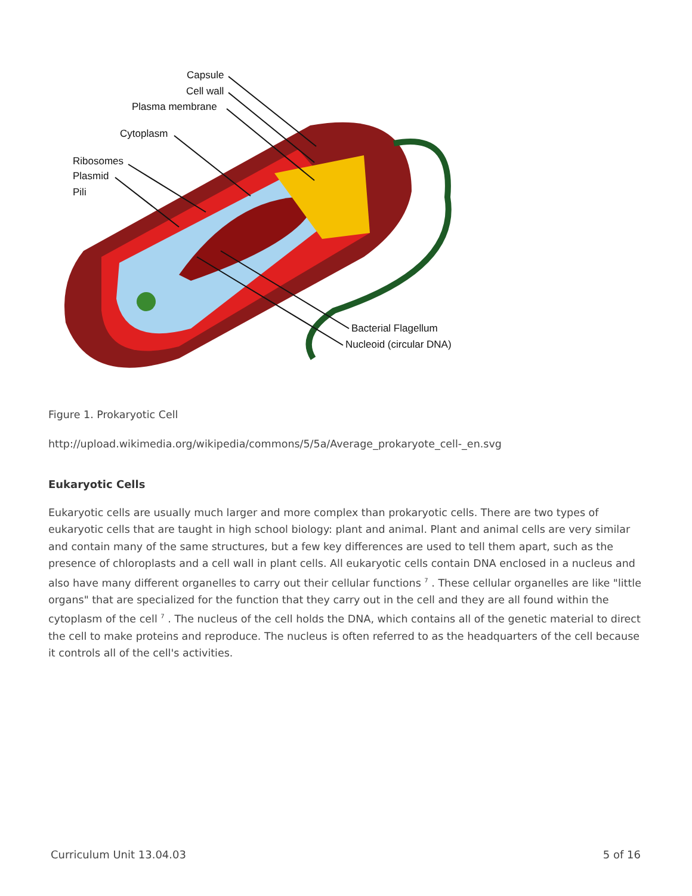Capsule
Cell wall
Plasma membrane
Cytoplasm
Ribosomes
Plasmid
Pili
Bacterial Flagellum
Nucleoid (circular DNA)
Figure 1. Prokaryotic Cell
http://upload.wikimedia.org/wikipedia/commons/5/5a/Average_prokaryote_cell-_en.svg
Eukaryotic Cells
Eukaryotic cells are usually much larger and more complex than prokaryotic cells. There are two types of eukaryotic cells that are taught in high school biology: plant and animal. Plant and animal cells are very similar and contain many of the same structures, but a few key differences are used to tell them apart, such as the presence of chloroplasts and a cell wall in plant cells. All eukaryotic cells contain DNA enclosed in a nucleus and also have many different organelles to carry out their cellular functions <sup>7</sup> . These cellular organelles are like "little organs" that are specialized for the function that they carry out in the cell and they are all found within the cytoplasm of the cell <sup>7</sup> . The nucleus of the cell holds the DNA, which contains all of the genetic material to direct the cell to make proteins and reproduce. The nucleus is often referred to as the headquarters of the cell because it controls all of the cell's activities.
Curriculum Unit 13.04.03 5 of 16